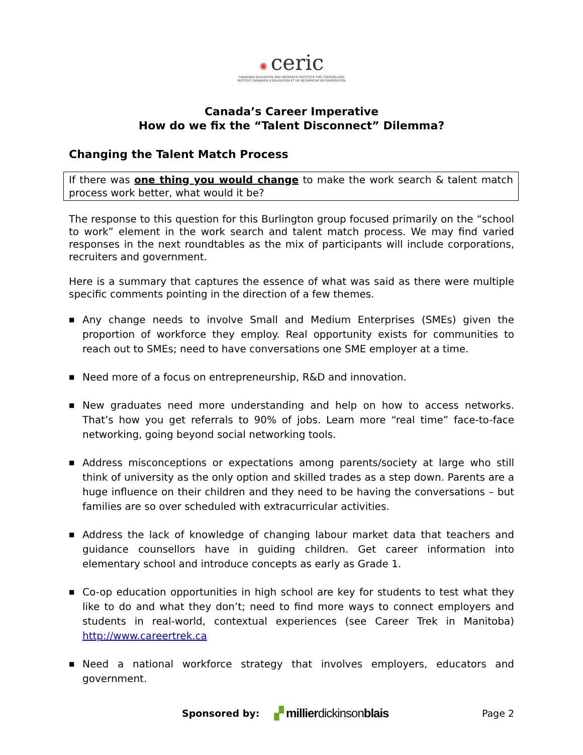✺ ceric
CANADIAN EDUCATION AND RESEARCH INSTITUTE FOR COUNSELLING
INSTITUT CANADIEN D'ÉDUCATION ET DE RECHERCHE EN ORIENTATION
Canada’s Career Imperative
How do we fix the “Talent Disconnect” Dilemma?
Changing the Talent Match Process
If there was one thing you would change to make the work search & talent match process work better, what would it be?
The response to this question for this Burlington group focused primarily on the “school to work” element in the work search and talent match process. We may find varied responses in the next roundtables as the mix of participants will include corporations, recruiters and government.
Here is a summary that captures the essence of what was said as there were multiple specific comments pointing in the direction of a few themes.
■ Any change needs to involve Small and Medium Enterprises (SMEs) given the proportion of workforce they employ. Real opportunity exists for communities to reach out to SMEs; need to have conversations one SME employer at a time.
■ Need more of a focus on entrepreneurship, R&D and innovation.
■ New graduates need more understanding and help on how to access networks. That’s how you get referrals to 90% of jobs. Learn more “real time” face-to-face networking, going beyond social networking tools.
■ Address misconceptions or expectations among parents/society at large who still think of university as the only option and skilled trades as a step down. Parents are a huge influence on their children and they need to be having the conversations – but families are so over scheduled with extracurricular activities.
■ Address the lack of knowledge of changing labour market data that teachers and guidance counsellors have in guiding children. Get career information into elementary school and introduce concepts as early as Grade 1.
■ Co-op education opportunities in high school are key for students to test what they like to do and what they don’t; need to find more ways to connect employers and students in real-world, contextual experiences (see Career Trek in Manitoba) http://www.careertrek.ca
■ Need a national workforce strategy that involves employers, educators and government.
Sponsored by: ▞ millierdickinsonblais Page 2